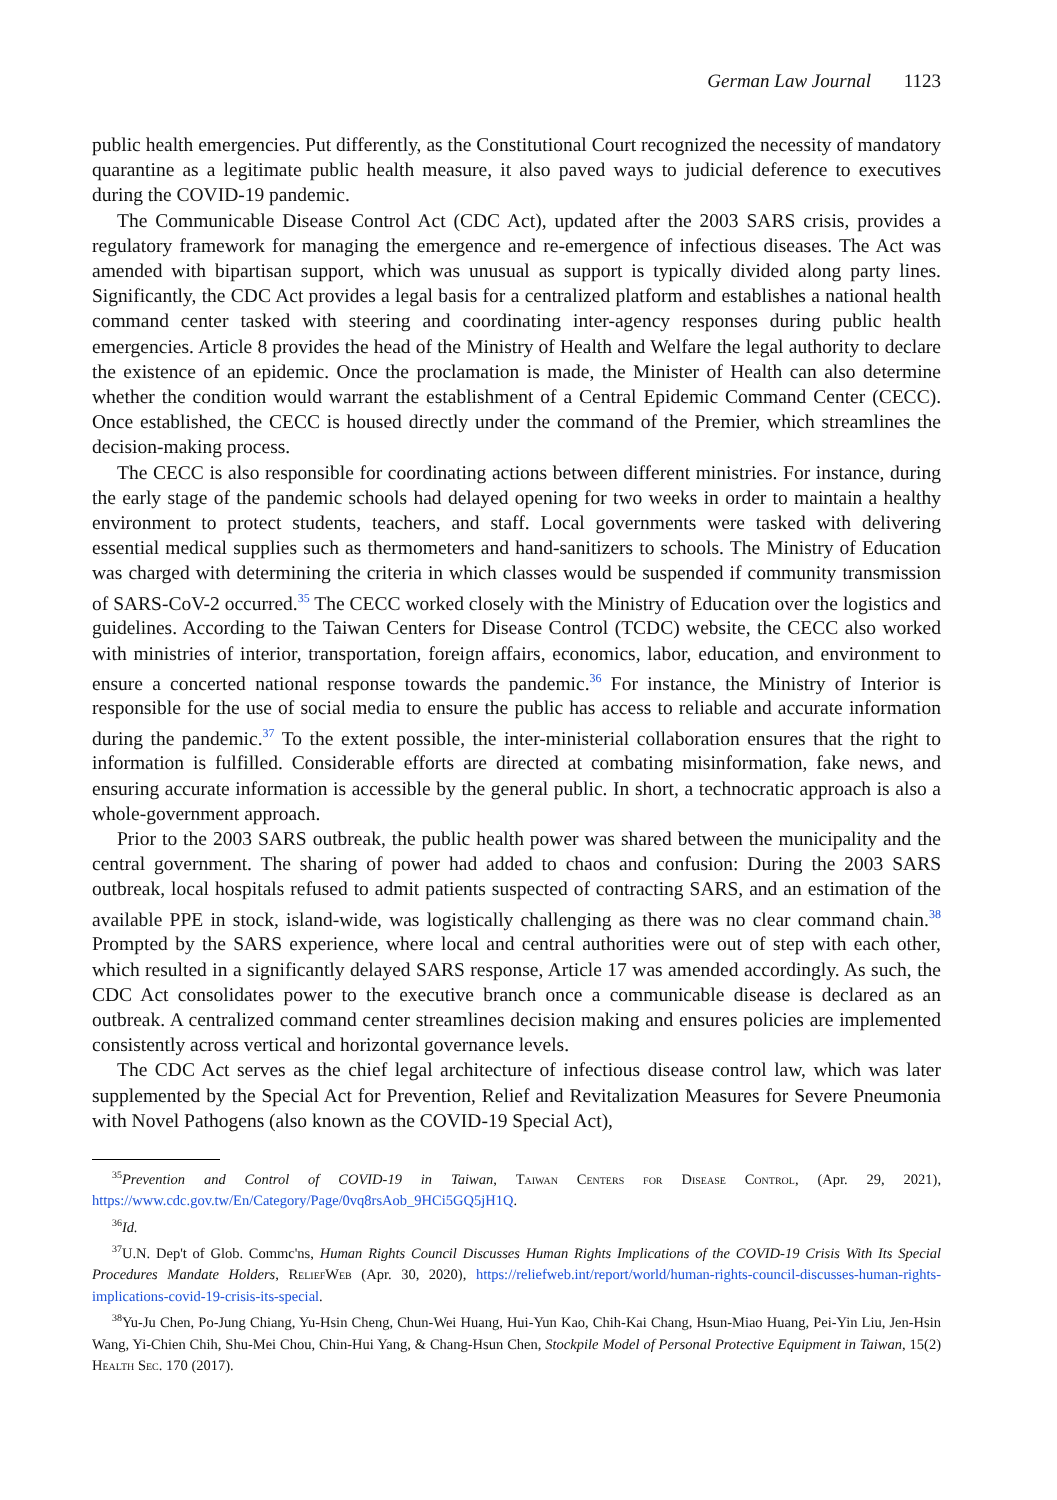German Law Journal 1123
public health emergencies. Put differently, as the Constitutional Court recognized the necessity of mandatory quarantine as a legitimate public health measure, it also paved ways to judicial deference to executives during the COVID-19 pandemic.
The Communicable Disease Control Act (CDC Act), updated after the 2003 SARS crisis, provides a regulatory framework for managing the emergence and re-emergence of infectious diseases. The Act was amended with bipartisan support, which was unusual as support is typically divided along party lines. Significantly, the CDC Act provides a legal basis for a centralized platform and establishes a national health command center tasked with steering and coordinating inter-agency responses during public health emergencies. Article 8 provides the head of the Ministry of Health and Welfare the legal authority to declare the existence of an epidemic. Once the proclamation is made, the Minister of Health can also determine whether the condition would warrant the establishment of a Central Epidemic Command Center (CECC). Once established, the CECC is housed directly under the command of the Premier, which streamlines the decision-making process.
The CECC is also responsible for coordinating actions between different ministries. For instance, during the early stage of the pandemic schools had delayed opening for two weeks in order to maintain a healthy environment to protect students, teachers, and staff. Local governments were tasked with delivering essential medical supplies such as thermometers and hand-sanitizers to schools. The Ministry of Education was charged with determining the criteria in which classes would be suspended if community transmission of SARS-CoV-2 occurred.<sup>35</sup> The CECC worked closely with the Ministry of Education over the logistics and guidelines. According to the Taiwan Centers for Disease Control (TCDC) website, the CECC also worked with ministries of interior, transportation, foreign affairs, economics, labor, education, and environment to ensure a concerted national response towards the pandemic.<sup>36</sup> For instance, the Ministry of Interior is responsible for the use of social media to ensure the public has access to reliable and accurate information during the pandemic.<sup>37</sup> To the extent possible, the inter-ministerial collaboration ensures that the right to information is fulfilled. Considerable efforts are directed at combating misinformation, fake news, and ensuring accurate information is accessible by the general public. In short, a technocratic approach is also a whole-government approach.
Prior to the 2003 SARS outbreak, the public health power was shared between the municipality and the central government. The sharing of power had added to chaos and confusion: During the 2003 SARS outbreak, local hospitals refused to admit patients suspected of contracting SARS, and an estimation of the available PPE in stock, island-wide, was logistically challenging as there was no clear command chain.<sup>38</sup> Prompted by the SARS experience, where local and central authorities were out of step with each other, which resulted in a significantly delayed SARS response, Article 17 was amended accordingly. As such, the CDC Act consolidates power to the executive branch once a communicable disease is declared as an outbreak. A centralized command center streamlines decision making and ensures policies are implemented consistently across vertical and horizontal governance levels.
The CDC Act serves as the chief legal architecture of infectious disease control law, which was later supplemented by the Special Act for Prevention, Relief and Revitalization Measures for Severe Pneumonia with Novel Pathogens (also known as the COVID-19 Special Act),
<sup>35</sup> Prevention and Control of COVID-19 in Taiwan, Taiwan Centers for Disease Control, (Apr. 29, 2021), https://www.cdc.gov.tw/En/Category/Page/0vq8rsAob_9HCi5GQ5jH1Q.
<sup>36</sup> Id.
<sup>37</sup> U.N. Dep't of Glob. Commc'ns, Human Rights Council Discusses Human Rights Implications of the COVID-19 Crisis With Its Special Procedures Mandate Holders, ReliefWeb (Apr. 30, 2020), https://reliefweb.int/report/world/human-rights-council-discusses-human-rights-implications-covid-19-crisis-its-special.
<sup>38</sup> Yu-Ju Chen, Po-Jung Chiang, Yu-Hsin Cheng, Chun-Wei Huang, Hui-Yun Kao, Chih-Kai Chang, Hsun-Miao Huang, Pei-Yin Liu, Jen-Hsin Wang, Yi-Chien Chih, Shu-Mei Chou, Chin-Hui Yang, & Chang-Hsun Chen, Stockpile Model of Personal Protective Equipment in Taiwan, 15(2) Health Sec. 170 (2017).